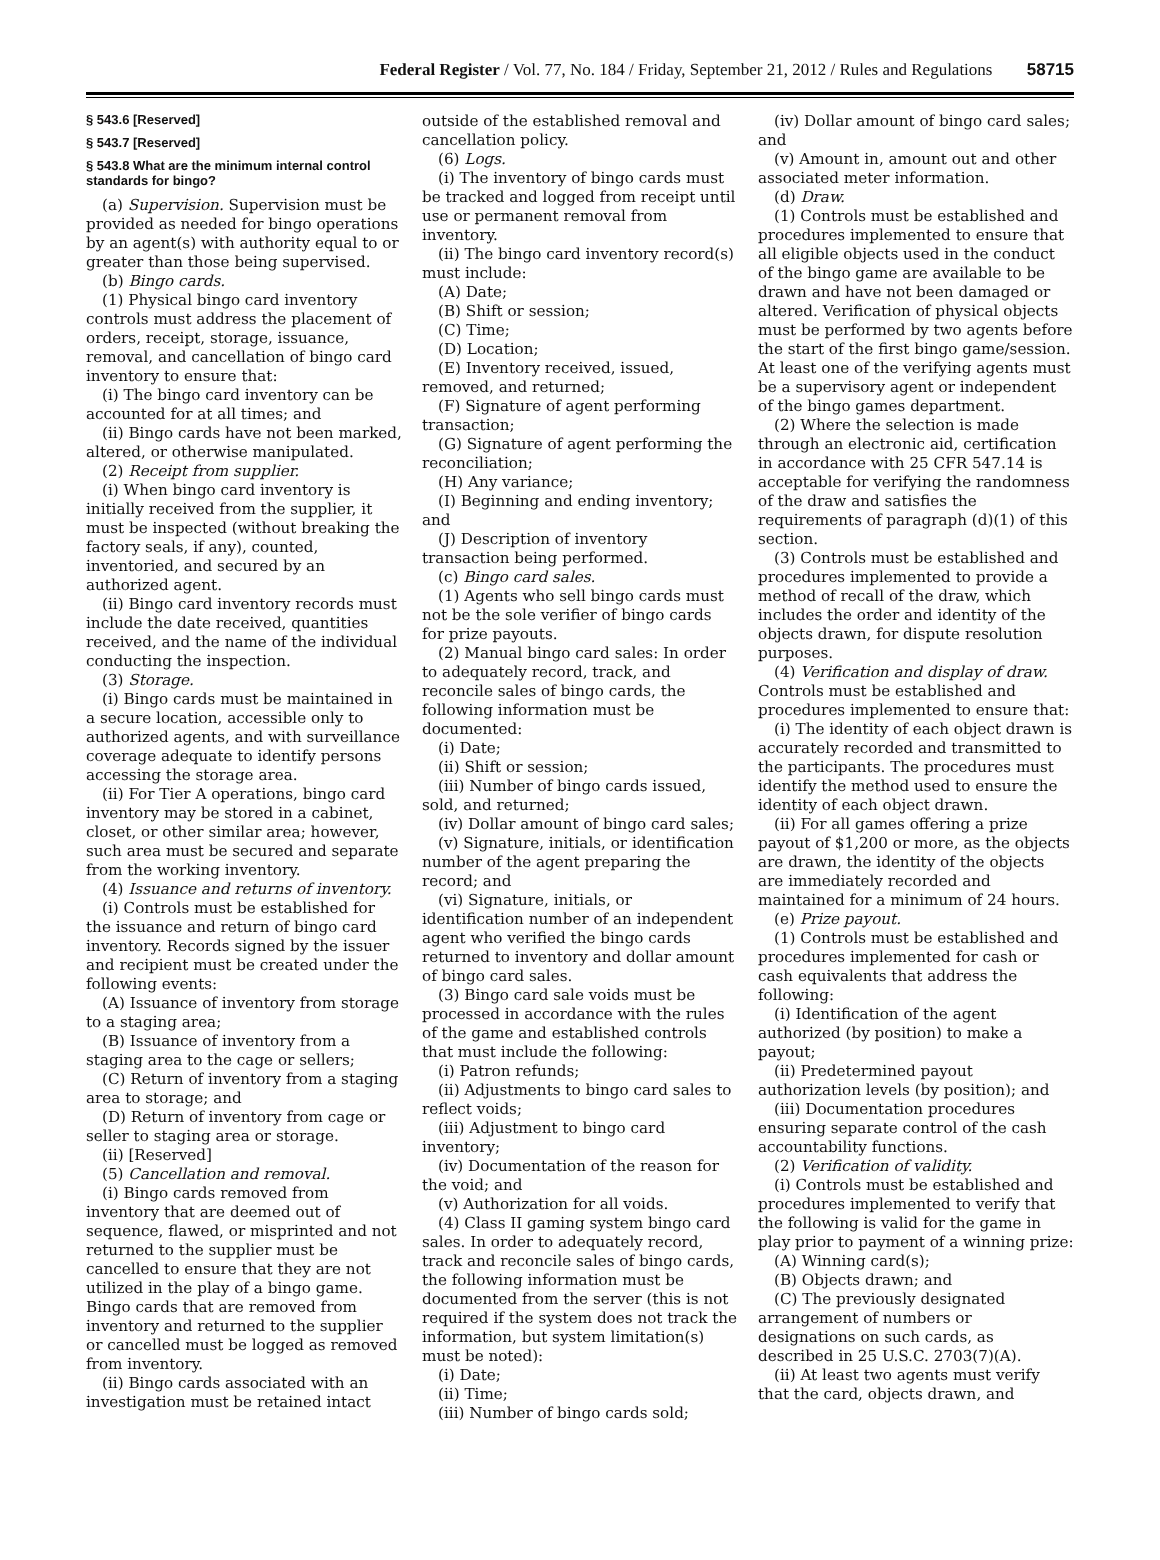Federal Register / Vol. 77, No. 184 / Friday, September 21, 2012 / Rules and Regulations 58715
§ 543.6 [Reserved]
§ 543.7 [Reserved]
§ 543.8 What are the minimum internal control standards for bingo?
(a) Supervision. Supervision must be provided as needed for bingo operations by an agent(s) with authority equal to or greater than those being supervised.
(b) Bingo cards.
(1) Physical bingo card inventory controls must address the placement of orders, receipt, storage, issuance, removal, and cancellation of bingo card inventory to ensure that:
(i) The bingo card inventory can be accounted for at all times; and
(ii) Bingo cards have not been marked, altered, or otherwise manipulated.
(2) Receipt from supplier.
(i) When bingo card inventory is initially received from the supplier, it must be inspected (without breaking the factory seals, if any), counted, inventoried, and secured by an authorized agent.
(ii) Bingo card inventory records must include the date received, quantities received, and the name of the individual conducting the inspection.
(3) Storage.
(i) Bingo cards must be maintained in a secure location, accessible only to authorized agents, and with surveillance coverage adequate to identify persons accessing the storage area.
(ii) For Tier A operations, bingo card inventory may be stored in a cabinet, closet, or other similar area; however, such area must be secured and separate from the working inventory.
(4) Issuance and returns of inventory.
(i) Controls must be established for the issuance and return of bingo card inventory. Records signed by the issuer and recipient must be created under the following events:
(A) Issuance of inventory from storage to a staging area;
(B) Issuance of inventory from a staging area to the cage or sellers;
(C) Return of inventory from a staging area to storage; and
(D) Return of inventory from cage or seller to staging area or storage.
(ii) [Reserved]
(5) Cancellation and removal.
(i) Bingo cards removed from inventory that are deemed out of sequence, flawed, or misprinted and not returned to the supplier must be cancelled to ensure that they are not utilized in the play of a bingo game. Bingo cards that are removed from inventory and returned to the supplier or cancelled must be logged as removed from inventory.
(ii) Bingo cards associated with an investigation must be retained intact
outside of the established removal and cancellation policy.
(6) Logs.
(i) The inventory of bingo cards must be tracked and logged from receipt until use or permanent removal from inventory.
(ii) The bingo card inventory record(s) must include:
(A) Date;
(B) Shift or session;
(C) Time;
(D) Location;
(E) Inventory received, issued, removed, and returned;
(F) Signature of agent performing transaction;
(G) Signature of agent performing the reconciliation;
(H) Any variance;
(I) Beginning and ending inventory; and
(J) Description of inventory transaction being performed.
(c) Bingo card sales.
(1) Agents who sell bingo cards must not be the sole verifier of bingo cards for prize payouts.
(2) Manual bingo card sales: In order to adequately record, track, and reconcile sales of bingo cards, the following information must be documented:
(i) Date;
(ii) Shift or session;
(iii) Number of bingo cards issued, sold, and returned;
(iv) Dollar amount of bingo card sales;
(v) Signature, initials, or identification number of the agent preparing the record; and
(vi) Signature, initials, or identification number of an independent agent who verified the bingo cards returned to inventory and dollar amount of bingo card sales.
(3) Bingo card sale voids must be processed in accordance with the rules of the game and established controls that must include the following:
(i) Patron refunds;
(ii) Adjustments to bingo card sales to reflect voids;
(iii) Adjustment to bingo card inventory;
(iv) Documentation of the reason for the void; and
(v) Authorization for all voids.
(4) Class II gaming system bingo card sales. In order to adequately record, track and reconcile sales of bingo cards, the following information must be documented from the server (this is not required if the system does not track the information, but system limitation(s) must be noted):
(i) Date;
(ii) Time;
(iii) Number of bingo cards sold;
(iv) Dollar amount of bingo card sales; and
(v) Amount in, amount out and other associated meter information.
(d) Draw.
(1) Controls must be established and procedures implemented to ensure that all eligible objects used in the conduct of the bingo game are available to be drawn and have not been damaged or altered. Verification of physical objects must be performed by two agents before the start of the first bingo game/session. At least one of the verifying agents must be a supervisory agent or independent of the bingo games department.
(2) Where the selection is made through an electronic aid, certification in accordance with 25 CFR 547.14 is acceptable for verifying the randomness of the draw and satisfies the requirements of paragraph (d)(1) of this section.
(3) Controls must be established and procedures implemented to provide a method of recall of the draw, which includes the order and identity of the objects drawn, for dispute resolution purposes.
(4) Verification and display of draw. Controls must be established and procedures implemented to ensure that:
(i) The identity of each object drawn is accurately recorded and transmitted to the participants. The procedures must identify the method used to ensure the identity of each object drawn.
(ii) For all games offering a prize payout of $1,200 or more, as the objects are drawn, the identity of the objects are immediately recorded and maintained for a minimum of 24 hours.
(e) Prize payout.
(1) Controls must be established and procedures implemented for cash or cash equivalents that address the following:
(i) Identification of the agent authorized (by position) to make a payout;
(ii) Predetermined payout authorization levels (by position); and
(iii) Documentation procedures ensuring separate control of the cash accountability functions.
(2) Verification of validity.
(i) Controls must be established and procedures implemented to verify that the following is valid for the game in play prior to payment of a winning prize:
(A) Winning card(s);
(B) Objects drawn; and
(C) The previously designated arrangement of numbers or designations on such cards, as described in 25 U.S.C. 2703(7)(A).
(ii) At least two agents must verify that the card, objects drawn, and